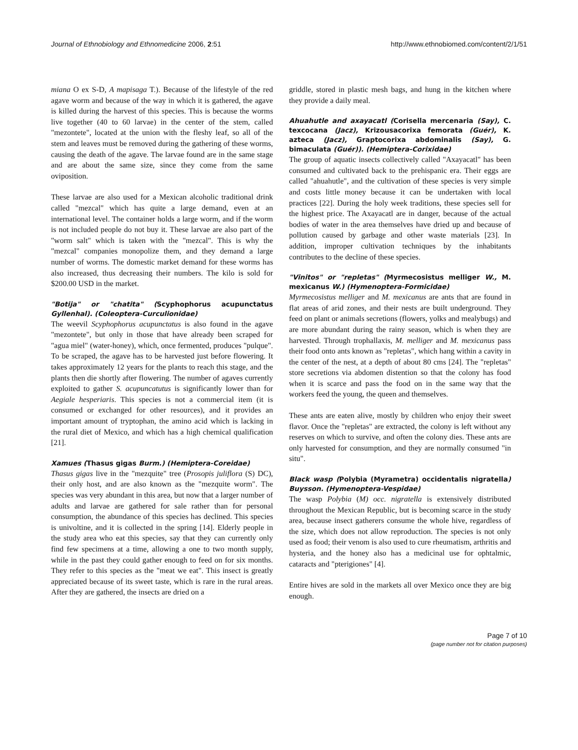Journal of Ethnobiology and Ethnomedicine 2006, 2:51 http://www.ethnobiomed.com/content/2/1/51
miana O ex S-D, A mapisaga T.). Because of the lifestyle of the red agave worm and because of the way in which it is gathered, the agave is killed during the harvest of this species. This is because the worms live together (40 to 60 larvae) in the center of the stem, called "mezontete", located at the union with the fleshy leaf, so all of the stem and leaves must be removed during the gathering of these worms, causing the death of the agave. The larvae found are in the same stage and are about the same size, since they come from the same oviposition.
These larvae are also used for a Mexican alcoholic traditional drink called "mezcal" which has quite a large demand, even at an international level. The container holds a large worm, and if the worm is not included people do not buy it. These larvae are also part of the "worm salt" which is taken with the "mezcal". This is why the "mezcal" companies monopolize them, and they demand a large number of worms. The domestic market demand for these worms has also increased, thus decreasing their numbers. The kilo is sold for $200.00 USD in the market.
"Botija" or "chatita" (Scyphophorus acupunctatus Gyllenhal). (Coleoptera-Curculionidae)
The weevil Scyphophorus acupunctatus is also found in the agave "mezontete", but only in those that have already been scraped for "agua miel" (water-honey), which, once fermented, produces "pulque". To be scraped, the agave has to be harvested just before flowering. It takes approximately 12 years for the plants to reach this stage, and the plants then die shortly after flowering. The number of agaves currently exploited to gather S. acupuncatutus is significantly lower than for Aegiale hesperiaris. This species is not a commercial item (it is consumed or exchanged for other resources), and it provides an important amount of tryptophan, the amino acid which is lacking in the rural diet of Mexico, and which has a high chemical qualification [21].
Xamues (Thasus gigas Burm.) (Hemiptera-Coreidae)
Thasus gigas live in the "mezquite" tree (Prosopis juliflora (S) DC), their only host, and are also known as the "mezquite worm". The species was very abundant in this area, but now that a larger number of adults and larvae are gathered for sale rather than for personal consumption, the abundance of this species has declined. This species is univoltine, and it is collected in the spring [14]. Elderly people in the study area who eat this species, say that they can currently only find few specimens at a time, allowing a one to two month supply, while in the past they could gather enough to feed on for six months. They refer to this species as the "meat we eat". This insect is greatly appreciated because of its sweet taste, which is rare in the rural areas. After they are gathered, the insects are dried on a
griddle, stored in plastic mesh bags, and hung in the kitchen where they provide a daily meal.
Ahuahutle and axayacatl (Corisella mercenaria (Say), C. texcocana (Jacz), Krizousacorixa femorata (Guér), K. azteca (Jacz), Graptocorixa abdominalis (Say), G. bimaculata (Guér)). (Hemiptera-Corixidae)
The group of aquatic insects collectively called "Axayacatl" has been consumed and cultivated back to the prehispanic era. Their eggs are called "ahuahutle", and the cultivation of these species is very simple and costs little money because it can be undertaken with local practices [22]. During the holy week traditions, these species sell for the highest price. The Axayacatl are in danger, because of the actual bodies of water in the area themselves have dried up and because of pollution caused by garbage and other waste materials [23]. In addition, improper cultivation techniques by the inhabitants contributes to the decline of these species.
"Vinitos" or "repletas" (Myrmecosistus melliger W., M. mexicanus W.) (Hymenoptera-Formicidae)
Myrmecosistus melliger and M. mexicanus are ants that are found in flat areas of arid zones, and their nests are built underground. They feed on plant or animals secretions (flowers, yolks and mealybugs) and are more abundant during the rainy season, which is when they are harvested. Through trophallaxis, M. melliger and M. mexicanus pass their food onto ants known as "repletas", which hang within a cavity in the center of the nest, at a depth of about 80 cms [24]. The "repletas" store secretions via abdomen distention so that the colony has food when it is scarce and pass the food on in the same way that the workers feed the young, the queen and themselves.
These ants are eaten alive, mostly by children who enjoy their sweet flavor. Once the "repletas" are extracted, the colony is left without any reserves on which to survive, and often the colony dies. These ants are only harvested for consumption, and they are normally consumed "in situ".
Black wasp (Polybia (Myrametra) occidentalis nigratella) Buysson. (Hymenoptera-Vespidae)
The wasp Polybia (M) occ. nigratella is extensively distributed throughout the Mexican Republic, but is becoming scarce in the study area, because insect gatherers consume the whole hive, regardless of the size, which does not allow reproduction. The species is not only used as food; their venom is also used to cure rheumatism, arthritis and hysteria, and the honey also has a medicinal use for ophtalmic, cataracts and "pterigiones" [4].
Entire hives are sold in the markets all over Mexico once they are big enough.
Page 7 of 10
(page number not for citation purposes)